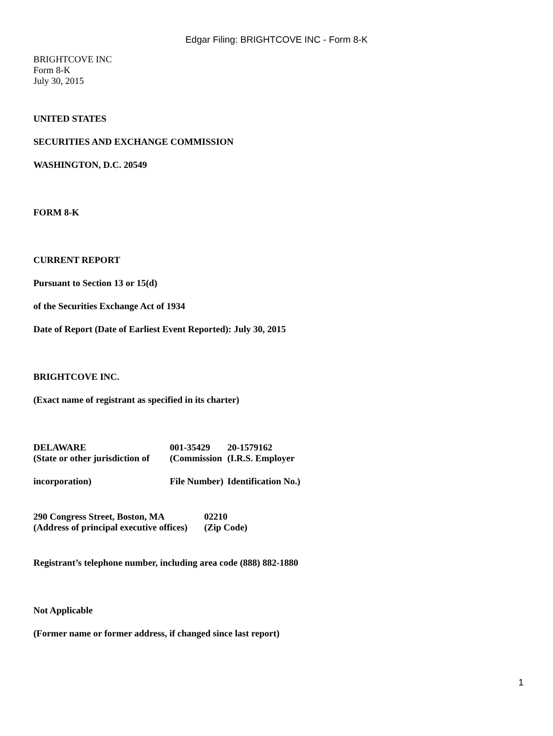Edgar Filing: BRIGHTCOVE INC - Form 8-K
BRIGHTCOVE INC
Form 8-K
July 30, 2015
UNITED STATES
SECURITIES AND EXCHANGE COMMISSION
WASHINGTON, D.C. 20549
FORM 8-K
CURRENT REPORT
Pursuant to Section 13 or 15(d)
of the Securities Exchange Act of 1934
Date of Report (Date of Earliest Event Reported): July 30, 2015
BRIGHTCOVE INC.
(Exact name of registrant as specified in its charter)
| DELAWARE | 001-35429 | 20-1579162 |
| (State or other jurisdiction of | (Commission | (I.R.S. Employer |
| incorporation) | File Number) | Identification No.) |
| 290 Congress Street, Boston, MA | 02210 |
| (Address of principal executive offices) | (Zip Code) |
Registrant’s telephone number, including area code (888) 882-1880
Not Applicable
(Former name or former address, if changed since last report)
1